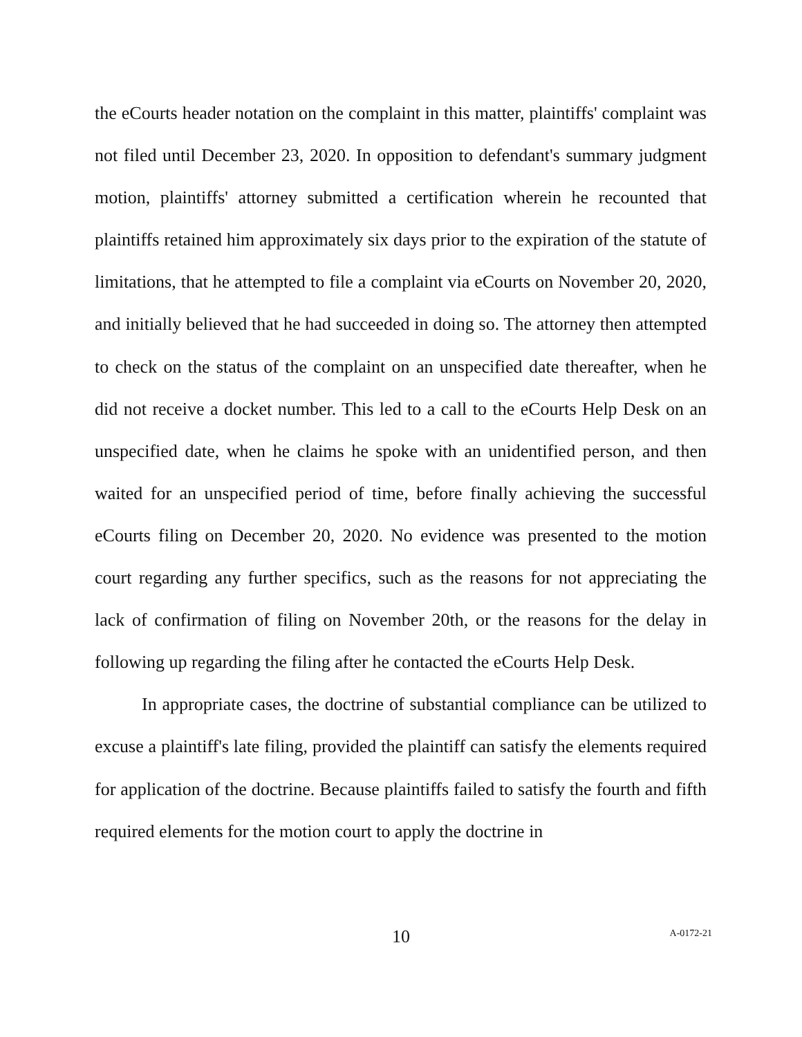the eCourts header notation on the complaint in this matter, plaintiffs' complaint was not filed until December 23, 2020. In opposition to defendant's summary judgment motion, plaintiffs' attorney submitted a certification wherein he recounted that plaintiffs retained him approximately six days prior to the expiration of the statute of limitations, that he attempted to file a complaint via eCourts on November 20, 2020, and initially believed that he had succeeded in doing so. The attorney then attempted to check on the status of the complaint on an unspecified date thereafter, when he did not receive a docket number. This led to a call to the eCourts Help Desk on an unspecified date, when he claims he spoke with an unidentified person, and then waited for an unspecified period of time, before finally achieving the successful eCourts filing on December 20, 2020. No evidence was presented to the motion court regarding any further specifics, such as the reasons for not appreciating the lack of confirmation of filing on November 20th, or the reasons for the delay in following up regarding the filing after he contacted the eCourts Help Desk.
In appropriate cases, the doctrine of substantial compliance can be utilized to excuse a plaintiff's late filing, provided the plaintiff can satisfy the elements required for application of the doctrine. Because plaintiffs failed to satisfy the fourth and fifth required elements for the motion court to apply the doctrine in
10
A-0172-21